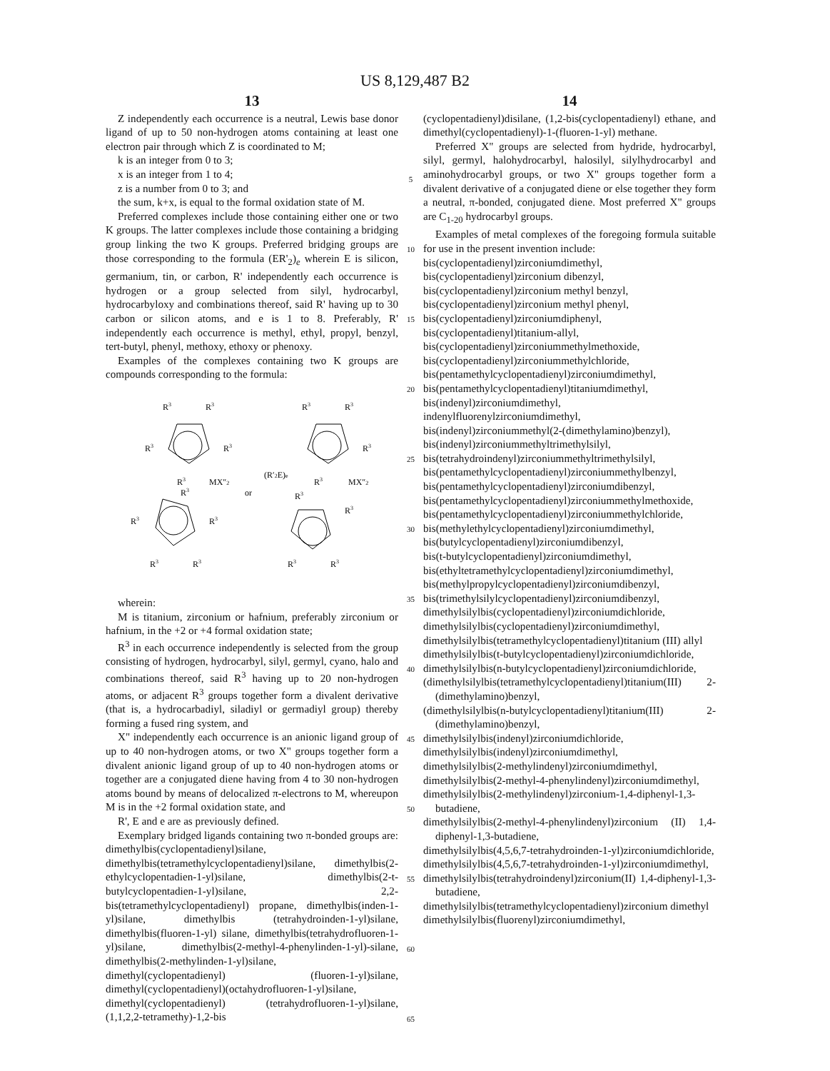US 8,129,487 B2
13
Z independently each occurrence is a neutral, Lewis base donor ligand of up to 50 non-hydrogen atoms containing at least one electron pair through which Z is coordinated to M;
k is an integer from 0 to 3;
x is an integer from 1 to 4;
z is a number from 0 to 3; and
the sum, k+x, is equal to the formal oxidation state of M.
Preferred complexes include those containing either one or two K groups. The latter complexes include those containing a bridging group linking the two K groups. Preferred bridging groups are those corresponding to the formula (ER'<sub>2</sub>)<sub>e</sub> wherein E is silicon, germanium, tin, or carbon, R' independently each occurrence is hydrogen or a group selected from silyl, hydrocarbyl, hydrocarbyloxy and combinations thereof, said R' having up to 30 carbon or silicon atoms, and e is 1 to 8. Preferably, R' independently each occurrence is methyl, ethyl, propyl, benzyl, tert-butyl, phenyl, methoxy, ethoxy or phenoxy.
Examples of the complexes containing two K groups are compounds corresponding to the formula:
R3
R3
R3
R3
R3
MX″2
or
R3
R3
R3
R3
R3
R3
R3
R3
(R′2E)e
R3
MX″2
R3
R3
R3
R3
wherein:
M is titanium, zirconium or hafnium, preferably zirconium or hafnium, in the +2 or +4 formal oxidation state;
R<sup>3</sup> in each occurrence independently is selected from the group consisting of hydrogen, hydrocarbyl, silyl, germyl, cyano, halo and combinations thereof, said R<sup>3</sup> having up to 20 non-hydrogen atoms, or adjacent R<sup>3</sup> groups together form a divalent derivative (that is, a hydrocarbadiyl, siladiyl or germadiyl group) thereby forming a fused ring system, and
X" independently each occurrence is an anionic ligand group of up to 40 non-hydrogen atoms, or two X" groups together form a divalent anionic ligand group of up to 40 non-hydrogen atoms or together are a conjugated diene having from 4 to 30 non-hydrogen atoms bound by means of delocalized π-electrons to M, whereupon M is in the +2 formal oxidation state, and
R', E and e are as previously defined.
Exemplary bridged ligands containing two π-bonded groups are: dimethylbis(cyclopentadienyl)silane, dimethylbis(tetramethylcyclopentadienyl)silane, dimethylbis(2-ethylcyclopentadien-1-yl)silane, dimethylbis(2-t-butylcyclopentadien-1-yl)silane, 2,2-bis(tetramethylcyclopentadienyl) propane, dimethylbis(inden-1-yl)silane, dimethylbis (tetrahydroinden-1-yl)silane, dimethylbis(fluoren-1-yl) silane, dimethylbis(tetrahydrofluoren-1-yl)silane, dimethylbis(2-methyl-4-phenylinden-1-yl)-silane, dimethylbis(2-methylinden-1-yl)silane, dimethyl(cyclopentadienyl) (fluoren-1-yl)silane, dimethyl(cyclopentadienyl)(octahydrofluoren-1-yl)silane, dimethyl(cyclopentadienyl) (tetrahydrofluoren-1-yl)silane, (1,1,2,2-tetramethy)-1,2-bis
5
10
15
20
25
30
35
40
45
50
55
60
65
14
(cyclopentadienyl)disilane, (1,2-bis(cyclopentadienyl) ethane, and dimethyl(cyclopentadienyl)-1-(fluoren-1-yl) methane.
Preferred X" groups are selected from hydride, hydrocarbyl, silyl, germyl, halohydrocarbyl, halosilyl, silylhydrocarbyl and aminohydrocarbyl groups, or two X" groups together form a divalent derivative of a conjugated diene or else together they form a neutral, π-bonded, conjugated diene. Most preferred X" groups are C<sub>1-20</sub> hydrocarbyl groups.
Examples of metal complexes of the foregoing formula suitable for use in the present invention include:
bis(cyclopentadienyl)zirconiumdimethyl,
bis(cyclopentadienyl)zirconium dibenzyl,
bis(cyclopentadienyl)zirconium methyl benzyl,
bis(cyclopentadienyl)zirconium methyl phenyl,
bis(cyclopentadienyl)zirconiumdiphenyl,
bis(cyclopentadienyl)titanium-allyl,
bis(cyclopentadienyl)zirconiummethylmethoxide,
bis(cyclopentadienyl)zirconiummethylchloride,
bis(pentamethylcyclopentadienyl)zirconiumdimethyl,
bis(pentamethylcyclopentadienyl)titaniumdimethyl,
bis(indenyl)zirconiumdimethyl,
indenylfluorenylzirconiumdimethyl,
bis(indenyl)zirconiummethyl(2-(dimethylamino)benzyl),
bis(indenyl)zirconiummethyltrimethylsilyl,
bis(tetrahydroindenyl)zirconiummethyltrimethylsilyl,
bis(pentamethylcyclopentadienyl)zirconiummethylbenzyl,
bis(pentamethylcyclopentadienyl)zirconiumdibenzyl,
bis(pentamethylcyclopentadienyl)zirconiummethylmethoxide,
bis(pentamethylcyclopentadienyl)zirconiummethylchloride,
bis(methylethylcyclopentadienyl)zirconiumdimethyl,
bis(butylcyclopentadienyl)zirconiumdibenzyl,
bis(t-butylcyclopentadienyl)zirconiumdimethyl,
bis(ethyltetramethylcyclopentadienyl)zirconiumdimethyl,
bis(methylpropylcyclopentadienyl)zirconiumdibenzyl,
bis(trimethylsilylcyclopentadienyl)zirconiumdibenzyl,
dimethylsilylbis(cyclopentadienyl)zirconiumdichloride,
dimethylsilylbis(cyclopentadienyl)zirconiumdimethyl,
dimethylsilylbis(tetramethylcyclopentadienyl)titanium (III) allyl
dimethylsilylbis(t-butylcyclopentadienyl)zirconiumdichloride,
dimethylsilylbis(n-butylcyclopentadienyl)zirconiumdichloride,
(dimethylsilylbis(tetramethylcyclopentadienyl)titanium(III) 2-(dimethylamino)benzyl,
(dimethylsilylbis(n-butylcyclopentadienyl)titanium(III) 2-(dimethylamino)benzyl,
dimethylsilylbis(indenyl)zirconiumdichloride,
dimethylsilylbis(indenyl)zirconiumdimethyl,
dimethylsilylbis(2-methylindenyl)zirconiumdimethyl,
dimethylsilylbis(2-methyl-4-phenylindenyl)zirconiumdimethyl,
dimethylsilylbis(2-methylindenyl)zirconium-1,4-diphenyl-1,3-butadiene,
dimethylsilylbis(2-methyl-4-phenylindenyl)zirconium (II) 1,4-diphenyl-1,3-butadiene,
dimethylsilylbis(4,5,6,7-tetrahydroinden-1-yl)zirconiumdichloride,
dimethylsilylbis(4,5,6,7-tetrahydroinden-1-yl)zirconiumdimethyl,
dimethylsilylbis(tetrahydroindenyl)zirconium(II) 1,4-diphenyl-1,3-butadiene,
dimethylsilylbis(tetramethylcyclopentadienyl)zirconium dimethyl
dimethylsilylbis(fluorenyl)zirconiumdimethyl,